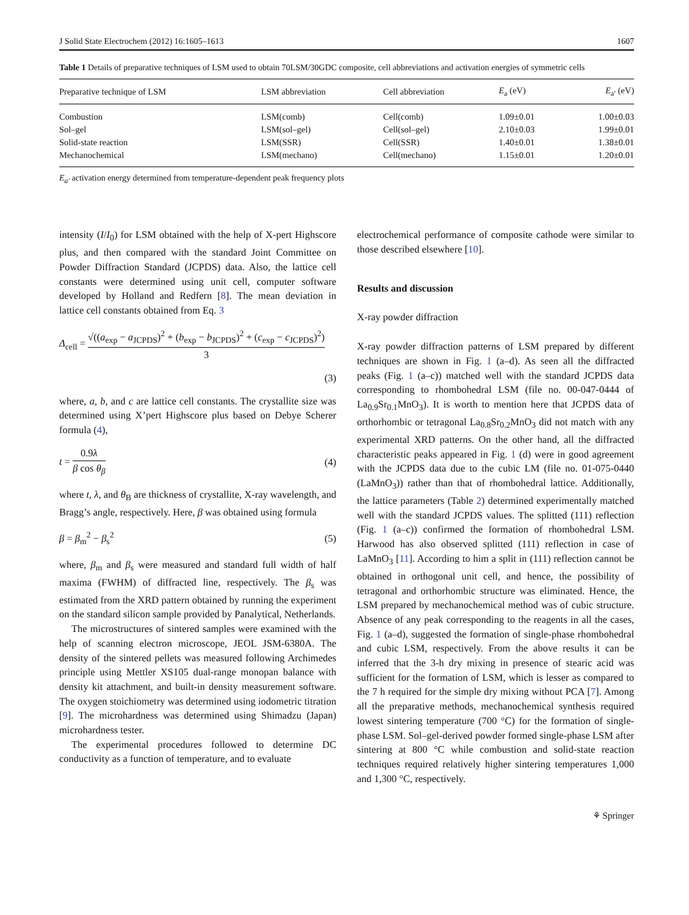J Solid State Electrochem (2012) 16:1605–1613 1607
Table 1 Details of preparative techniques of LSM used to obtain 70LSM/30GDC composite, cell abbreviations and activation energies of symmetric cells
| Preparative technique of LSM | LSM abbreviation | Cell abbreviation | E<sub>a</sub> (eV) | E<sub>a′</sub> (eV) |
| --- | --- | --- | --- | --- |
| Combustion | LSM(comb) | Cell(comb) | 1.09±0.01 | 1.00±0.03 |
| Sol–gel | LSM(sol–gel) | Cell(sol–gel) | 2.10±0.03 | 1.99±0.01 |
| Solid-state reaction | LSM(SSR) | Cell(SSR) | 1.40±0.01 | 1.38±0.01 |
| Mechanochemical | LSM(mechano) | Cell(mechano) | 1.15±0.01 | 1.20±0.01 |
E<sub>a′</sub> activation energy determined from temperature-dependent peak frequency plots
intensity (I/I<sub>0</sub>) for LSM obtained with the help of X-pert Highscore plus, and then compared with the standard Joint Committee on Powder Diffraction Standard (JCPDS) data. Also, the lattice cell constants were determined using unit cell, computer software developed by Holland and Redfern [8]. The mean deviation in lattice cell constants obtained from Eq. 3
Δ<sub>cell</sub> = √((a<sub>exp</sub> − a<sub>JCPDS</sub>)<sup>2</sup> + (b<sub>exp</sub> − b<sub>JCPDS</sub>)<sup>2</sup> + (c<sub>exp</sub> − c<sub>JCPDS</sub>)<sup>2</sup>) 3
(3)
where, a, b, and c are lattice cell constants. The crystallite size was determined using X’pert Highscore plus based on Debye Scherer formula (4),
t = 0.9λ β cos θ<sub>β</sub> (4)
where t, λ, and θ<sub>B</sub> are thickness of crystallite, X-ray wavelength, and Bragg’s angle, respectively. Here, β was obtained using formula
β = β<sub>m</sub><sup>2</sup> − β<sub>s</sub><sup>2</sup> (5)
where, β<sub>m</sub> and β<sub>s</sub> were measured and standard full width of half maxima (FWHM) of diffracted line, respectively. The β<sub>s</sub> was estimated from the XRD pattern obtained by running the experiment on the standard silicon sample provided by Panalytical, Netherlands.
The microstructures of sintered samples were examined with the help of scanning electron microscope, JEOL JSM-6380A. The density of the sintered pellets was measured following Archimedes principle using Mettler XS105 dual-range monopan balance with density kit attachment, and built-in density measurement software. The oxygen stoichiometry was determined using iodometric titration [9]. The microhardness was determined using Shimadzu (Japan) microhardness tester.
The experimental procedures followed to determine DC conductivity as a function of temperature, and to evaluate
electrochemical performance of composite cathode were similar to those described elsewhere [10].
Results and discussion
X-ray powder diffraction
X-ray powder diffraction patterns of LSM prepared by different techniques are shown in Fig. 1 (a–d). As seen all the diffracted peaks (Fig. 1 (a–c)) matched well with the standard JCPDS data corresponding to rhombohedral LSM (file no. 00-047-0444 of La<sub>0.9</sub>Sr<sub>0.1</sub>MnO<sub>3</sub>). It is worth to mention here that JCPDS data of orthorhombic or tetragonal La<sub>0.8</sub>Sr<sub>0.2</sub>MnO<sub>3</sub> did not match with any experimental XRD patterns. On the other hand, all the diffracted characteristic peaks appeared in Fig. 1 (d) were in good agreement with the JCPDS data due to the cubic LM (file no. 01-075-0440 (LaMnO<sub>3</sub>)) rather than that of rhombohedral lattice. Additionally, the lattice parameters (Table 2) determined experimentally matched well with the standard JCPDS values. The splitted (111) reflection (Fig. 1 (a–c)) confirmed the formation of rhombohedral LSM. Harwood has also observed splitted (111) reflection in case of LaMnO<sub>3</sub> [11]. According to him a split in (111) reflection cannot be obtained in orthogonal unit cell, and hence, the possibility of tetragonal and orthorhombic structure was eliminated. Hence, the LSM prepared by mechanochemical method was of cubic structure. Absence of any peak corresponding to the reagents in all the cases, Fig. 1 (a–d), suggested the formation of single-phase rhombohedral and cubic LSM, respectively. From the above results it can be inferred that the 3-h dry mixing in presence of stearic acid was sufficient for the formation of LSM, which is lesser as compared to the 7 h required for the simple dry mixing without PCA [7]. Among all the preparative methods, mechanochemical synthesis required lowest sintering temperature (700 °C) for the formation of single-phase LSM. Sol–gel-derived powder formed single-phase LSM after sintering at 800 °C while combustion and solid-state reaction techniques required relatively higher sintering temperatures 1,000 and 1,300 °C, respectively.
⚘ Springer